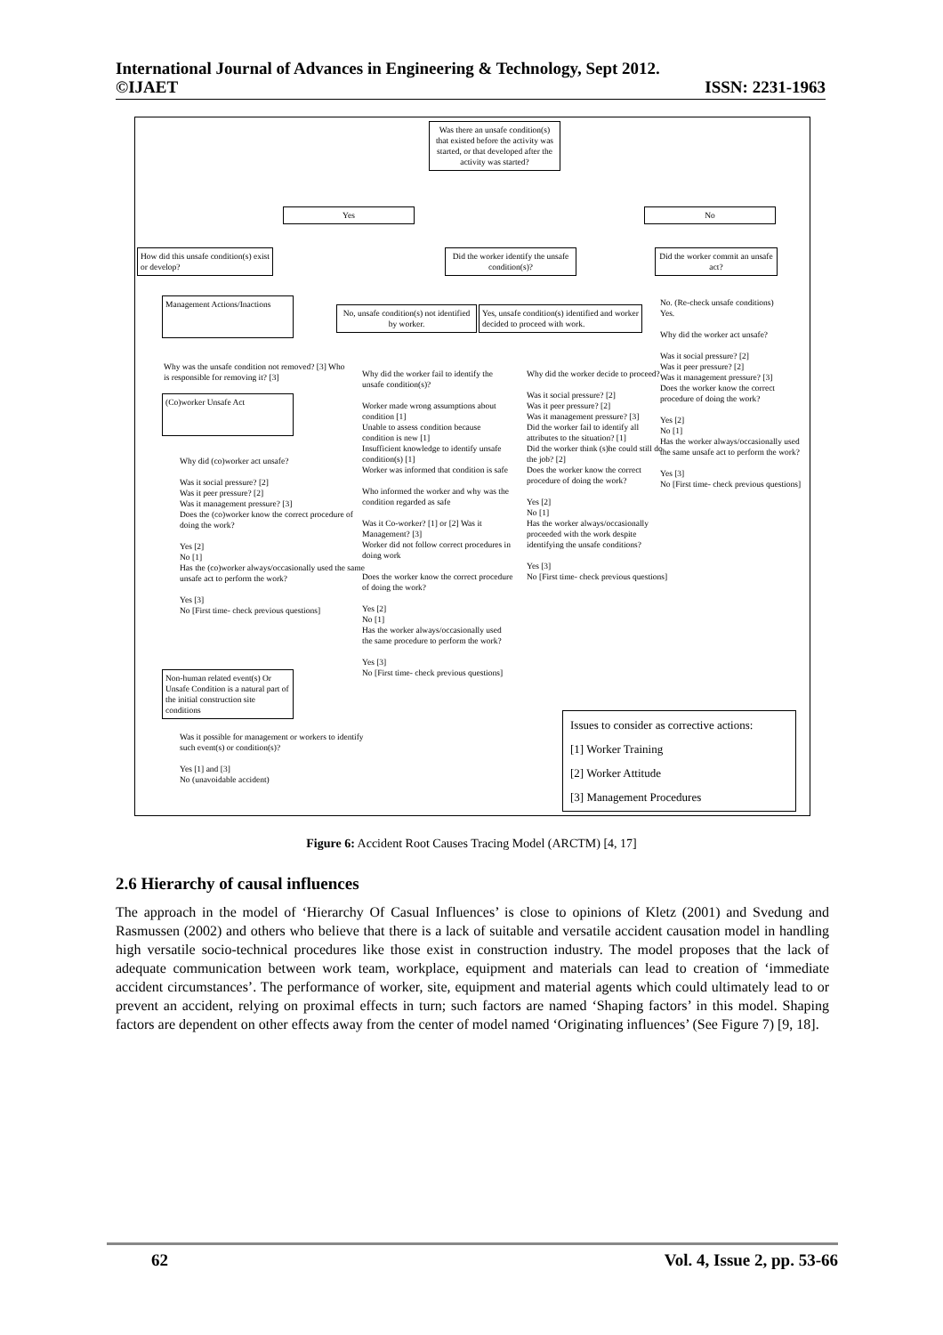International Journal of Advances in Engineering & Technology, Sept 2012.
©IJAET ISSN: 2231-1963
Was there an unsafe condition(s) that existed before the activity was started, or that developed after the activity was started?
Yes No
How did this unsafe condition(s) exist or develop?
Did the worker identify the unsafe condition(s)?
Did the worker commit an unsafe act?
Management Actions/Inactions
No, unsafe condition(s) not identified by worker.
Yes, unsafe condition(s) identified and worker decided to proceed with work.
No. (Re-check unsafe conditions)
Yes.
Why did the worker act unsafe?
Was it social pressure? [2]
Was it peer pressure? [2]
Was it management pressure? [3]
Does the worker know the correct procedure of doing the work?
Yes [2]
No [1]
Has the worker always/occasionally used the same unsafe act to perform the work?
Yes [3]
No [First time- check previous questions]
Why was the unsafe condition not removed? [3] Who is responsible for removing it? [3]
(Co)worker Unsafe Act
Why did (co)worker act unsafe?
Was it social pressure? [2]
Was it peer pressure? [2]
Was it management pressure? [3]
Does the (co)worker know the correct procedure of doing the work?
Yes [2]
No [1]
Has the (co)worker always/occasionally used the same unsafe act to perform the work?
Yes [3]
No [First time- check previous questions]
Why did the worker fail to identify the unsafe condition(s)?
Worker made wrong assumptions about condition [1]
Unable to assess condition because condition is new [1]
Insufficient knowledge to identify unsafe condition(s) [1]
Worker was informed that condition is safe
Who informed the worker and why was the condition regarded as safe
Was it Co-worker? [1] or [2] Was it Management? [3]
Worker did not follow correct procedures in doing work
Does the worker know the correct procedure of doing the work?
Yes [2]
No [1]
Has the worker always/occasionally used the same procedure to perform the work?
Yes [3]
No [First time- check previous questions]
Why did the worker decide to proceed?
Was it social pressure? [2]
Was it peer pressure? [2]
Was it management pressure? [3]
Did the worker fail to identify all attributes to the situation? [1]
Did the worker think (s)he could still do the job? [2]
Does the worker know the correct procedure of doing the work?
Yes [2]
No [1]
Has the worker always/occasionally proceeded with the work despite identifying the unsafe conditions?
Yes [3]
No [First time- check previous questions]
Non-human related event(s) Or Unsafe Condition is a natural part of the initial construction site conditions
Was it possible for management or workers to identify such event(s) or condition(s)?
Yes [1] and [3]
No (unavoidable accident)
Issues to consider as corrective actions:
[1] Worker Training
[2] Worker Attitude
[3] Management Procedures
Figure 6: Accident Root Causes Tracing Model (ARCTM) [4, 17]
2.6 Hierarchy of causal influences
The approach in the model of ‘Hierarchy Of Casual Influences’ is close to opinions of Kletz (2001) and Svedung and Rasmussen (2002) and others who believe that there is a lack of suitable and versatile accident causation model in handling high versatile socio-technical procedures like those exist in construction industry. The model proposes that the lack of adequate communication between work team, workplace, equipment and materials can lead to creation of ‘immediate accident circumstances’. The performance of worker, site, equipment and material agents which could ultimately lead to or prevent an accident, relying on proximal effects in turn; such factors are named ‘Shaping factors’ in this model. Shaping factors are dependent on other effects away from the center of model named ‘Originating influences’ (See Figure 7) [9, 18].
62 Vol. 4, Issue 2, pp. 53-66